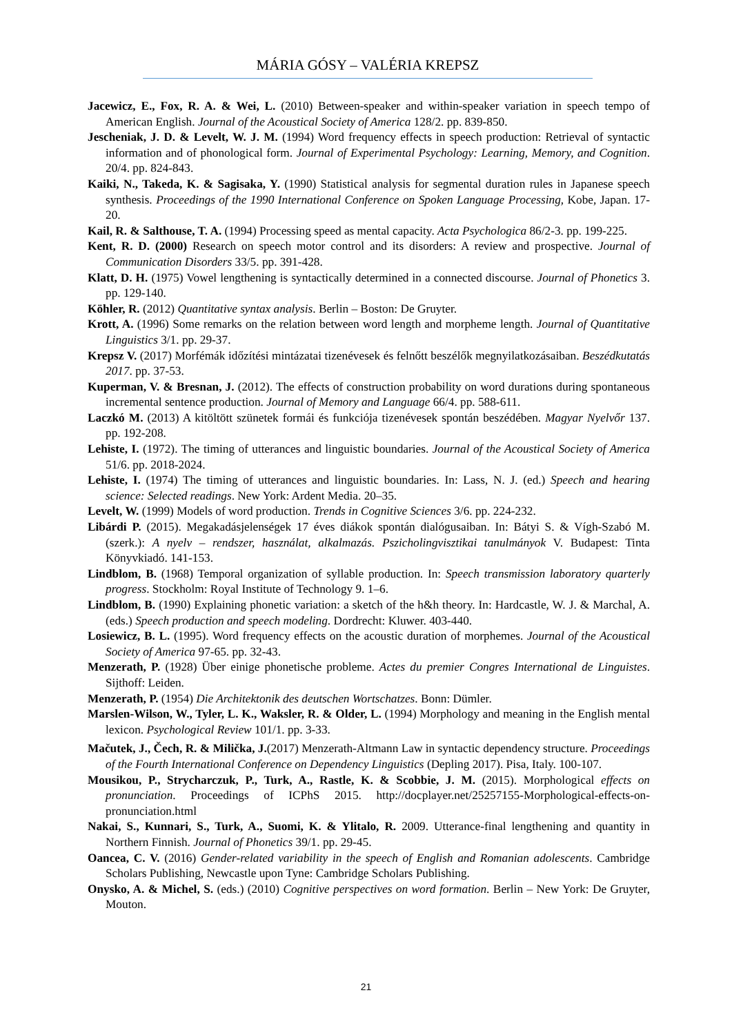MÁRIA GÓSY – VALÉRIA KREPSZ
Jacewicz, E., Fox, R. A. & Wei, L. (2010) Between-speaker and within-speaker variation in speech tempo of American English. Journal of the Acoustical Society of America 128/2. pp. 839-850.
Jescheniak, J. D. & Levelt, W. J. M. (1994) Word frequency effects in speech production: Retrieval of syntactic information and of phonological form. Journal of Experimental Psychology: Learning, Memory, and Cognition. 20/4. pp. 824-843.
Kaiki, N., Takeda, K. & Sagisaka, Y. (1990) Statistical analysis for segmental duration rules in Japanese speech synthesis. Proceedings of the 1990 International Conference on Spoken Language Processing, Kobe, Japan. 17-20.
Kail, R. & Salthouse, T. A. (1994) Processing speed as mental capacity. Acta Psychologica 86/2-3. pp. 199-225.
Kent, R. D. (2000) Research on speech motor control and its disorders: A review and prospective. Journal of Communication Disorders 33/5. pp. 391-428.
Klatt, D. H. (1975) Vowel lengthening is syntactically determined in a connected discourse. Journal of Phonetics 3. pp. 129-140.
Köhler, R. (2012) Quantitative syntax analysis. Berlin – Boston: De Gruyter.
Krott, A. (1996) Some remarks on the relation between word length and morpheme length. Journal of Quantitative Linguistics 3/1. pp. 29-37.
Krepsz V. (2017) Morfémák időzítési mintázatai tizenévesek és felnőtt beszélők megnyilatkozásaiban. Beszédkutatás 2017. pp. 37-53.
Kuperman, V. & Bresnan, J. (2012). The effects of construction probability on word durations during spontaneous incremental sentence production. Journal of Memory and Language 66/4. pp. 588-611.
Laczkó M. (2013) A kitöltött szünetek formái és funkciója tizenévesek spontán beszédében. Magyar Nyelvőr 137. pp. 192-208.
Lehiste, I. (1972). The timing of utterances and linguistic boundaries. Journal of the Acoustical Society of America 51/6. pp. 2018-2024.
Lehiste, I. (1974) The timing of utterances and linguistic boundaries. In: Lass, N. J. (ed.) Speech and hearing science: Selected readings. New York: Ardent Media. 20–35.
Levelt, W. (1999) Models of word production. Trends in Cognitive Sciences 3/6. pp. 224-232.
Libárdi P. (2015). Megakadásjelenségek 17 éves diákok spontán dialógusaiban. In: Bátyi S. & Vígh-Szabó M. (szerk.): A nyelv – rendszer, használat, alkalmazás. Pszicholingvisztikai tanulmányok V. Budapest: Tinta Könyvkiadó. 141-153.
Lindblom, B. (1968) Temporal organization of syllable production. In: Speech transmission laboratory quarterly progress. Stockholm: Royal Institute of Technology 9. 1–6.
Lindblom, B. (1990) Explaining phonetic variation: a sketch of the h&h theory. In: Hardcastle, W. J. & Marchal, A. (eds.) Speech production and speech modeling. Dordrecht: Kluwer. 403-440.
Losiewicz, B. L. (1995). Word frequency effects on the acoustic duration of morphemes. Journal of the Acoustical Society of America 97-65. pp. 32-43.
Menzerath, P. (1928) Über einige phonetische probleme. Actes du premier Congres International de Linguistes. Sijthoff: Leiden.
Menzerath, P. (1954) Die Architektonik des deutschen Wortschatzes. Bonn: Dümler.
Marslen-Wilson, W., Tyler, L. K., Waksler, R. & Older, L. (1994) Morphology and meaning in the English mental lexicon. Psychological Review 101/1. pp. 3-33.
Mačutek, J., Čech, R. & Milička, J.(2017) Menzerath-Altmann Law in syntactic dependency structure. Proceedings of the Fourth International Conference on Dependency Linguistics (Depling 2017). Pisa, Italy. 100-107.
Mousikou, P., Strycharczuk, P., Turk, A., Rastle, K. & Scobbie, J. M. (2015). Morphological effects on pronunciation. Proceedings of ICPhS 2015. http://docplayer.net/25257155-Morphological-effects-on-pronunciation.html
Nakai, S., Kunnari, S., Turk, A., Suomi, K. & Ylitalo, R. 2009. Utterance-final lengthening and quantity in Northern Finnish. Journal of Phonetics 39/1. pp. 29-45.
Oancea, C. V. (2016) Gender-related variability in the speech of English and Romanian adolescents. Cambridge Scholars Publishing, Newcastle upon Tyne: Cambridge Scholars Publishing.
Onysko, A. & Michel, S. (eds.) (2010) Cognitive perspectives on word formation. Berlin – New York: De Gruyter, Mouton.
21